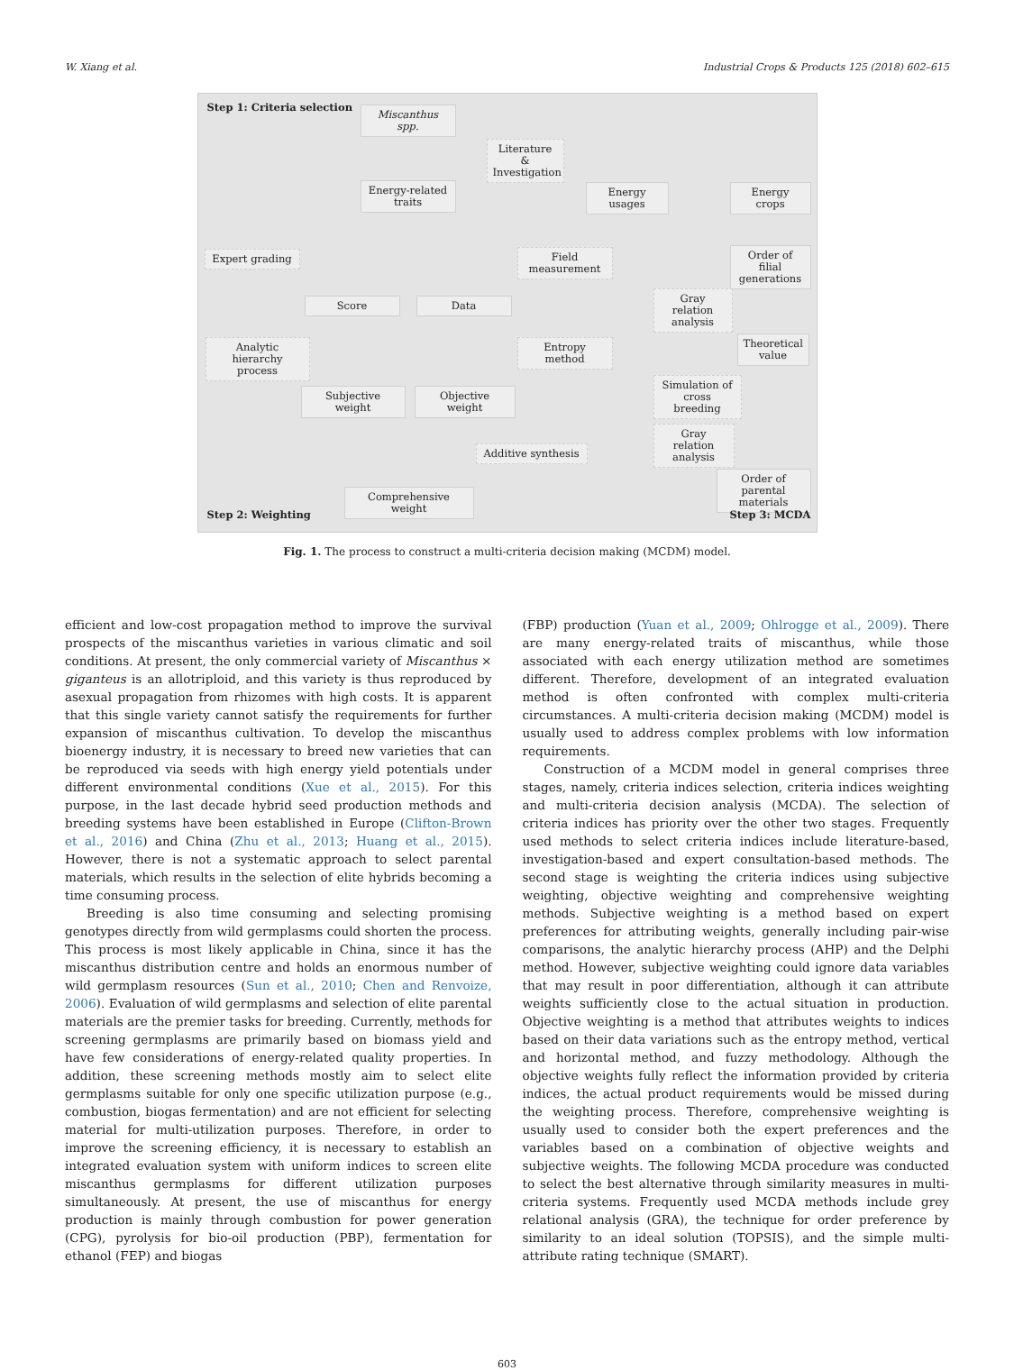W. Xiang et al. Industrial Crops & Products 125 (2018) 602–615
Step 1: Criteria selection Miscanthus spp.
Literature & Investigation
Energy-related traits
Energy usages Energy crops
Expert grading
Field measurement
Score Data
Analytic hierarchy process
Entropy method
Subjective weight
Objective weight
Additive synthesis
Comprehensive weight
Step 2: Weighting
Order of filial generations
Gray relation analysis
Theoretical value
Simulation of cross breeding
Gray relation analysis
Order of parental materials
Step 3: MCDA
Fig. 1. The process to construct a multi-criteria decision making (MCDM) model.
efficient and low-cost propagation method to improve the survival prospects of the miscanthus varieties in various climatic and soil conditions. At present, the only commercial variety of Miscanthus × giganteus is an allotriploid, and this variety is thus reproduced by asexual propagation from rhizomes with high costs. It is apparent that this single variety cannot satisfy the requirements for further expansion of miscanthus cultivation. To develop the miscanthus bioenergy industry, it is necessary to breed new varieties that can be reproduced via seeds with high energy yield potentials under different environmental conditions (Xue et al., 2015). For this purpose, in the last decade hybrid seed production methods and breeding systems have been established in Europe (Clifton-Brown et al., 2016) and China (Zhu et al., 2013; Huang et al., 2015). However, there is not a systematic approach to select parental materials, which results in the selection of elite hybrids becoming a time consuming process.
Breeding is also time consuming and selecting promising genotypes directly from wild germplasms could shorten the process. This process is most likely applicable in China, since it has the miscanthus distribution centre and holds an enormous number of wild germplasm resources (Sun et al., 2010; Chen and Renvoize, 2006). Evaluation of wild germplasms and selection of elite parental materials are the premier tasks for breeding. Currently, methods for screening germplasms are primarily based on biomass yield and have few considerations of energy-related quality properties. In addition, these screening methods mostly aim to select elite germplasms suitable for only one specific utilization purpose (e.g., combustion, biogas fermentation) and are not efficient for selecting material for multi-utilization purposes. Therefore, in order to improve the screening efficiency, it is necessary to establish an integrated evaluation system with uniform indices to screen elite miscanthus germplasms for different utilization purposes simultaneously. At present, the use of miscanthus for energy production is mainly through combustion for power generation (CPG), pyrolysis for bio-oil production (PBP), fermentation for ethanol (FEP) and biogas
(FBP) production (Yuan et al., 2009; Ohlrogge et al., 2009). There are many energy-related traits of miscanthus, while those associated with each energy utilization method are sometimes different. Therefore, development of an integrated evaluation method is often confronted with complex multi-criteria circumstances. A multi-criteria decision making (MCDM) model is usually used to address complex problems with low information requirements.
Construction of a MCDM model in general comprises three stages, namely, criteria indices selection, criteria indices weighting and multi-criteria decision analysis (MCDA). The selection of criteria indices has priority over the other two stages. Frequently used methods to select criteria indices include literature-based, investigation-based and expert consultation-based methods. The second stage is weighting the criteria indices using subjective weighting, objective weighting and comprehensive weighting methods. Subjective weighting is a method based on expert preferences for attributing weights, generally including pair-wise comparisons, the analytic hierarchy process (AHP) and the Delphi method. However, subjective weighting could ignore data variables that may result in poor differentiation, although it can attribute weights sufficiently close to the actual situation in production. Objective weighting is a method that attributes weights to indices based on their data variations such as the entropy method, vertical and horizontal method, and fuzzy methodology. Although the objective weights fully reflect the information provided by criteria indices, the actual product requirements would be missed during the weighting process. Therefore, comprehensive weighting is usually used to consider both the expert preferences and the variables based on a combination of objective weights and subjective weights. The following MCDA procedure was conducted to select the best alternative through similarity measures in multi-criteria systems. Frequently used MCDA methods include grey relational analysis (GRA), the technique for order preference by similarity to an ideal solution (TOPSIS), and the simple multi-attribute rating technique (SMART).
603